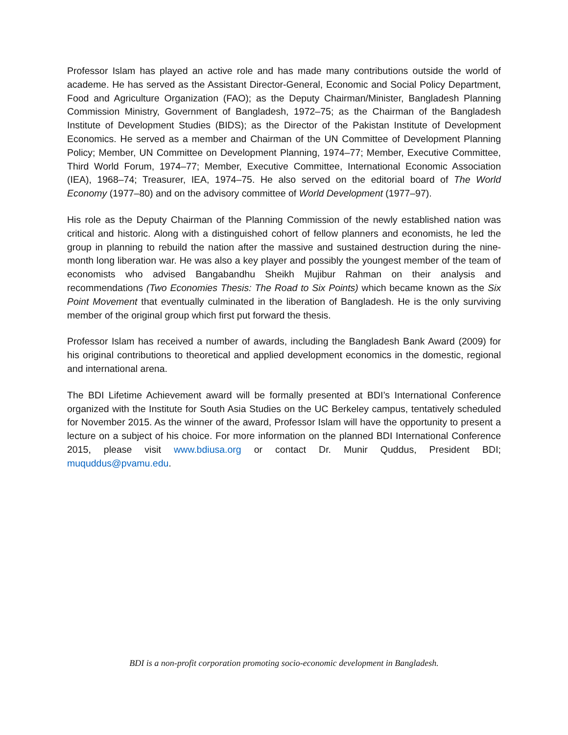Professor Islam has played an active role and has made many contributions outside the world of academe. He has served as the Assistant Director-General, Economic and Social Policy Department, Food and Agriculture Organization (FAO); as the Deputy Chairman/Minister, Bangladesh Planning Commission Ministry, Government of Bangladesh, 1972–75; as the Chairman of the Bangladesh Institute of Development Studies (BIDS); as the Director of the Pakistan Institute of Development Economics. He served as a member and Chairman of the UN Committee of Development Planning Policy; Member, UN Committee on Development Planning, 1974–77; Member, Executive Committee, Third World Forum, 1974–77; Member, Executive Committee, International Economic Association (IEA), 1968–74; Treasurer, IEA, 1974–75. He also served on the editorial board of The World Economy (1977–80) and on the advisory committee of World Development (1977–97).
His role as the Deputy Chairman of the Planning Commission of the newly established nation was critical and historic. Along with a distinguished cohort of fellow planners and economists, he led the group in planning to rebuild the nation after the massive and sustained destruction during the nine-month long liberation war. He was also a key player and possibly the youngest member of the team of economists who advised Bangabandhu Sheikh Mujibur Rahman on their analysis and recommendations (Two Economies Thesis: The Road to Six Points) which became known as the Six Point Movement that eventually culminated in the liberation of Bangladesh. He is the only surviving member of the original group which first put forward the thesis.
Professor Islam has received a number of awards, including the Bangladesh Bank Award (2009) for his original contributions to theoretical and applied development economics in the domestic, regional and international arena.
The BDI Lifetime Achievement award will be formally presented at BDI’s International Conference organized with the Institute for South Asia Studies on the UC Berkeley campus, tentatively scheduled for November 2015. As the winner of the award, Professor Islam will have the opportunity to present a lecture on a subject of his choice. For more information on the planned BDI International Conference 2015, please visit www.bdiusa.org or contact Dr. Munir Quddus, President BDI; muquddus@pvamu.edu.
BDI is a non-profit corporation promoting socio-economic development in Bangladesh.